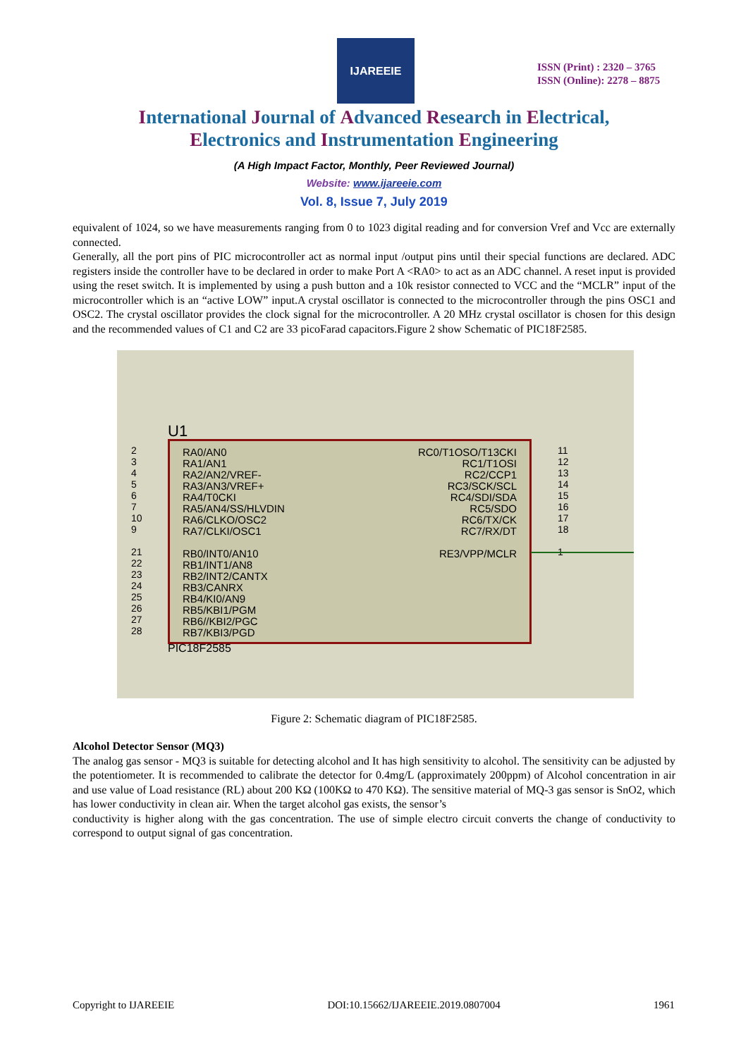IJAREEIE
ISSN (Print) : 2320 – 3765
ISSN (Online): 2278 – 8875
International Journal of Advanced Research in Electrical,
Electronics and Instrumentation Engineering
(A High Impact Factor, Monthly, Peer Reviewed Journal)
Website: www.ijareeie.com
Vol. 8, Issue 7, July 2019
equivalent of 1024, so we have measurements ranging from 0 to 1023 digital reading and for conversion Vref and Vcc are externally connected.
Generally, all the port pins of PIC microcontroller act as normal input /output pins until their special functions are declared. ADC registers inside the controller have to be declared in order to make Port A <RA0> to act as an ADC channel. A reset input is provided using the reset switch. It is implemented by using a push button and a 10k resistor connected to VCC and the “MCLR” input of the microcontroller which is an “active LOW” input.A crystal oscillator is connected to the microcontroller through the pins OSC1 and OSC2. The crystal oscillator provides the clock signal for the microcontroller. A 20 MHz crystal oscillator is chosen for this design and the recommended values of C1 and C2 are 33 picoFarad capacitors.Figure 2 show Schematic of PIC18F2585.
U1
2
3
4
5
6
7
10
9
21
22
23
24
25
26
27
28
RA0/AN0 RA1/AN1 RA2/AN2/VREF- RA3/AN3/VREF+ RA4/T0CKI RA5/AN4/SS/HLVDIN RA6/CLKO/OSC2 RA7/CLKI/OSC1 RB0/INT0/AN10 RB1/INT1/AN8 RB2/INT2/CANTX RB3/CANRX RB4/KI0/AN9 RB5/KBI1/PGM RB6//KBI2/PGC RB7/KBI3/PGD
RC0/T1OSO/T13CKI RC1/T1OSI RC2/CCP1 RC3/SCK/SCL RC4/SDI/SDA RC5/SDO RC6/TX/CK RC7/RX/DT RE3/VPP/MCLR
11
12
13
14
15
16
17
18
1
PIC18F2585
Figure 2: Schematic diagram of PIC18F2585.
Alcohol Detector Sensor (MQ3)
The analog gas sensor - MQ3 is suitable for detecting alcohol and It has high sensitivity to alcohol. The sensitivity can be adjusted by the potentiometer. It is recommended to calibrate the detector for 0.4mg/L (approximately 200ppm) of Alcohol concentration in air and use value of Load resistance (RL) about 200 KΩ (100KΩ to 470 KΩ). The sensitive material of MQ-3 gas sensor is SnO2, which has lower conductivity in clean air. When the target alcohol gas exists, the sensor’s
conductivity is higher along with the gas concentration. The use of simple electro circuit converts the change of conductivity to correspond to output signal of gas concentration.
Copyright to IJAREEIE DOI:10.15662/IJAREEIE.2019.0807004 1961